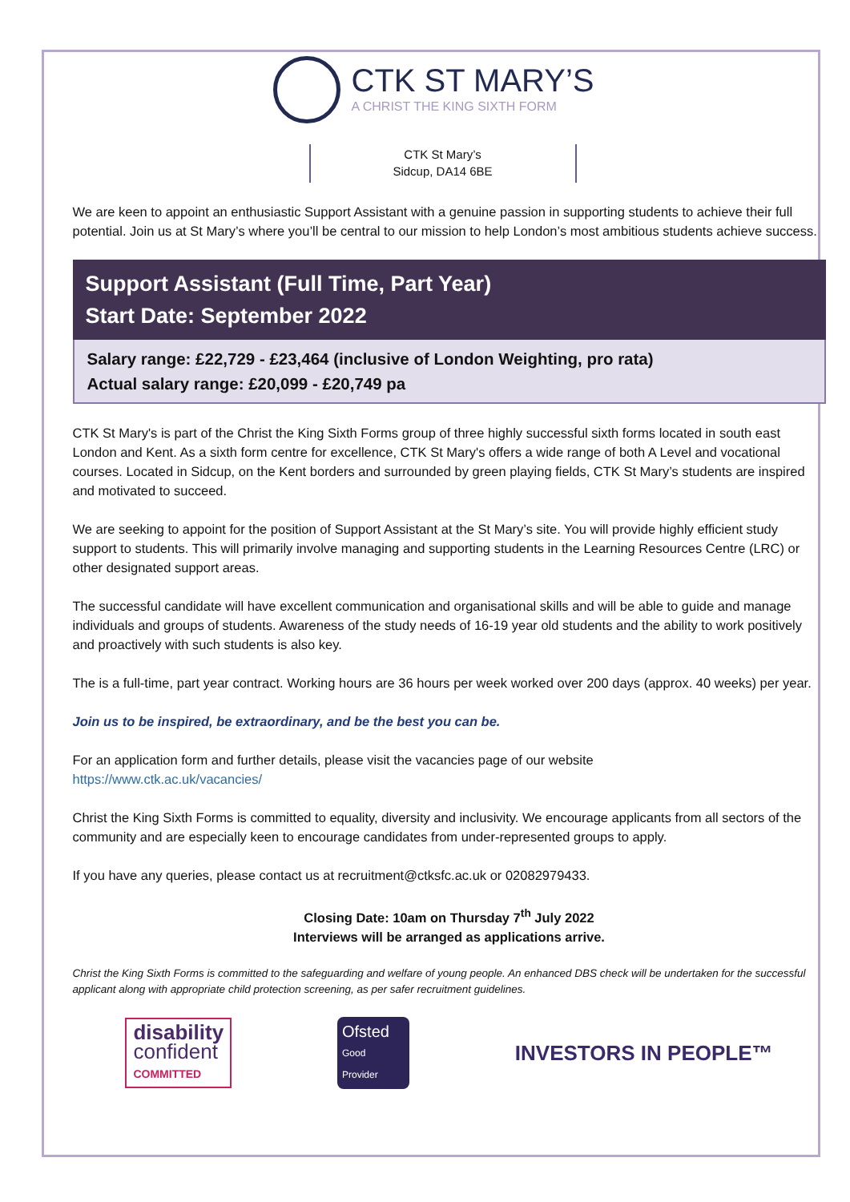CTK ST MARY’S
A CHRIST THE KING SIXTH FORM
CTK St Mary’s
Sidcup, DA14 6BE
We are keen to appoint an enthusiastic Support Assistant with a genuine passion in supporting students to achieve their full potential. Join us at St Mary’s where you’ll be central to our mission to help London’s most ambitious students achieve success.
Support Assistant (Full Time, Part Year)
Start Date: September 2022
Salary range: £22,729 - £23,464 (inclusive of London Weighting, pro rata)
Actual salary range: £20,099 - £20,749 pa
CTK St Mary's is part of the Christ the King Sixth Forms group of three highly successful sixth forms located in south east London and Kent. As a sixth form centre for excellence, CTK St Mary's offers a wide range of both A Level and vocational courses. Located in Sidcup, on the Kent borders and surrounded by green playing fields, CTK St Mary’s students are inspired and motivated to succeed.
We are seeking to appoint for the position of Support Assistant at the St Mary’s site. You will provide highly efficient study support to students. This will primarily involve managing and supporting students in the Learning Resources Centre (LRC) or other designated support areas.
The successful candidate will have excellent communication and organisational skills and will be able to guide and manage individuals and groups of students. Awareness of the study needs of 16-19 year old students and the ability to work positively and proactively with such students is also key.
The is a full-time, part year contract. Working hours are 36 hours per week worked over 200 days (approx. 40 weeks) per year.
Join us to be inspired, be extraordinary, and be the best you can be.
For an application form and further details, please visit the vacancies page of our website
https://www.ctk.ac.uk/vacancies/
Christ the King Sixth Forms is committed to equality, diversity and inclusivity. We encourage applicants from all sectors of the community and are especially keen to encourage candidates from under-represented groups to apply.
If you have any queries, please contact us at recruitment@ctksfc.ac.uk or 02082979433.
Closing Date: 10am on Thursday 7<sup>th</sup> July 2022
Interviews will be arranged as applications arrive.
Christ the King Sixth Forms is committed to the safeguarding and welfare of young people. An enhanced DBS check will be undertaken for the successful applicant along with appropriate child protection screening, as per safer recruitment guidelines.
disability
confident
COMMITTED
Ofsted
Good
Provider
INVESTORS IN PEOPLE™